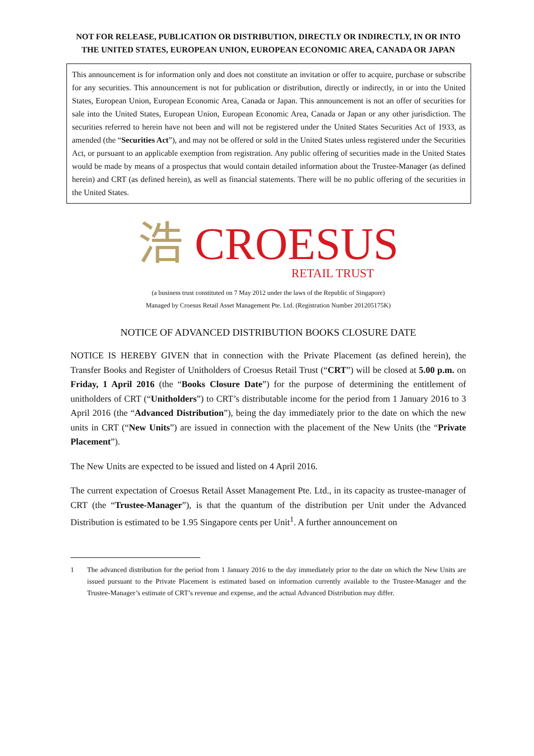NOT FOR RELEASE, PUBLICATION OR DISTRIBUTION, DIRECTLY OR INDIRECTLY, IN OR INTO THE UNITED STATES, EUROPEAN UNION, EUROPEAN ECONOMIC AREA, CANADA OR JAPAN
This announcement is for information only and does not constitute an invitation or offer to acquire, purchase or subscribe for any securities. This announcement is not for publication or distribution, directly or indirectly, in or into the United States, European Union, European Economic Area, Canada or Japan. This announcement is not an offer of securities for sale into the United States, European Union, European Economic Area, Canada or Japan or any other jurisdiction. The securities referred to herein have not been and will not be registered under the United States Securities Act of 1933, as amended (the “Securities Act”), and may not be offered or sold in the United States unless registered under the Securities Act, or pursuant to an applicable exemption from registration. Any public offering of securities made in the United States would be made by means of a prospectus that would contain detailed information about the Trustee-Manager (as defined herein) and CRT (as defined herein), as well as financial statements. There will be no public offering of the securities in the United States.
浩 CROESUS
RETAIL TRUST
(a business trust constituted on 7 May 2012 under the laws of the Republic of Singapore)
Managed by Croesus Retail Asset Management Pte. Ltd. (Registration Number 201205175K)
NOTICE OF ADVANCED DISTRIBUTION BOOKS CLOSURE DATE
NOTICE IS HEREBY GIVEN that in connection with the Private Placement (as defined herein), the Transfer Books and Register of Unitholders of Croesus Retail Trust (“CRT”) will be closed at 5.00 p.m. on Friday, 1 April 2016 (the “Books Closure Date”) for the purpose of determining the entitlement of unitholders of CRT (“Unitholders”) to CRT’s distributable income for the period from 1 January 2016 to 3 April 2016 (the “Advanced Distribution”), being the day immediately prior to the date on which the new units in CRT (“New Units”) are issued in connection with the placement of the New Units (the “Private Placement”).
The New Units are expected to be issued and listed on 4 April 2016.
The current expectation of Croesus Retail Asset Management Pte. Ltd., in its capacity as trustee-manager of CRT (the “Trustee-Manager”), is that the quantum of the distribution per Unit under the Advanced Distribution is estimated to be 1.95 Singapore cents per Unit<sup>1</sup>. A further announcement on
1 The advanced distribution for the period from 1 January 2016 to the day immediately prior to the date on which the New Units are issued pursuant to the Private Placement is estimated based on information currently available to the Trustee-Manager and the Trustee-Manager’s estimate of CRT’s revenue and expense, and the actual Advanced Distribution may differ.